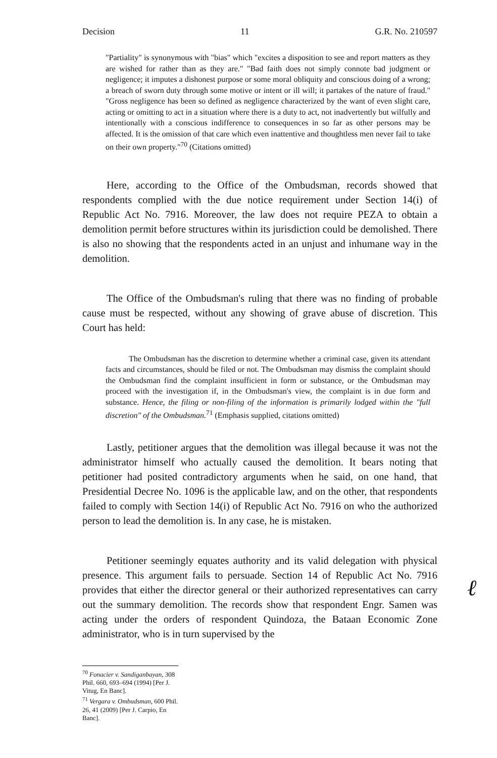Decision 11 G.R. No. 210597
"Partiality" is synonymous with "bias" which "excites a disposition to see and report matters as they are wished for rather than as they are." "Bad faith does not simply connote bad judgment or negligence; it imputes a dishonest purpose or some moral obliquity and conscious doing of a wrong; a breach of sworn duty through some motive or intent or ill will; it partakes of the nature of fraud." "Gross negligence has been so defined as negligence characterized by the want of even slight care, acting or omitting to act in a situation where there is a duty to act, not inadvertently but wilfully and intentionally with a conscious indifference to consequences in so far as other persons may be affected. It is the omission of that care which even inattentive and thoughtless men never fail to take on their own property."<sup>70</sup> (Citations omitted)
Here, according to the Office of the Ombudsman, records showed that respondents complied with the due notice requirement under Section 14(i) of Republic Act No. 7916. Moreover, the law does not require PEZA to obtain a demolition permit before structures within its jurisdiction could be demolished. There is also no showing that the respondents acted in an unjust and inhumane way in the demolition.
The Office of the Ombudsman's ruling that there was no finding of probable cause must be respected, without any showing of grave abuse of discretion. This Court has held:
The Ombudsman has the discretion to determine whether a criminal case, given its attendant facts and circumstances, should be filed or not. The Ombudsman may dismiss the complaint should the Ombudsman find the complaint insufficient in form or substance, or the Ombudsman may proceed with the investigation if, in the Ombudsman's view, the complaint is in due form and substance. Hence, the filing or non-filing of the information is primarily lodged within the "full discretion" of the Ombudsman.<sup>71</sup> (Emphasis supplied, citations omitted)
Lastly, petitioner argues that the demolition was illegal because it was not the administrator himself who actually caused the demolition. It bears noting that petitioner had posited contradictory arguments when he said, on one hand, that Presidential Decree No. 1096 is the applicable law, and on the other, that respondents failed to comply with Section 14(i) of Republic Act No. 7916 on who the authorized person to lead the demolition is. In any case, he is mistaken.
Petitioner seemingly equates authority and its valid delegation with physical presence. This argument fails to persuade. Section 14 of Republic Act No. 7916 provides that either the director general or their authorized representatives can carry out the summary demolition. The records show that respondent Engr. Samen was acting under the orders of respondent Quindoza, the Bataan Economic Zone administrator, who is in turn supervised by the
<sup>70</sup> Fonacier v. Sandiganbayan, 308 Phil. 660, 693–694 (1994) [Per J. Vitug, En Banc].
<sup>71</sup> Vergara v. Ombudsman, 600 Phil. 26, 41 (2009) [Per J. Carpio, En Banc].
ℓ